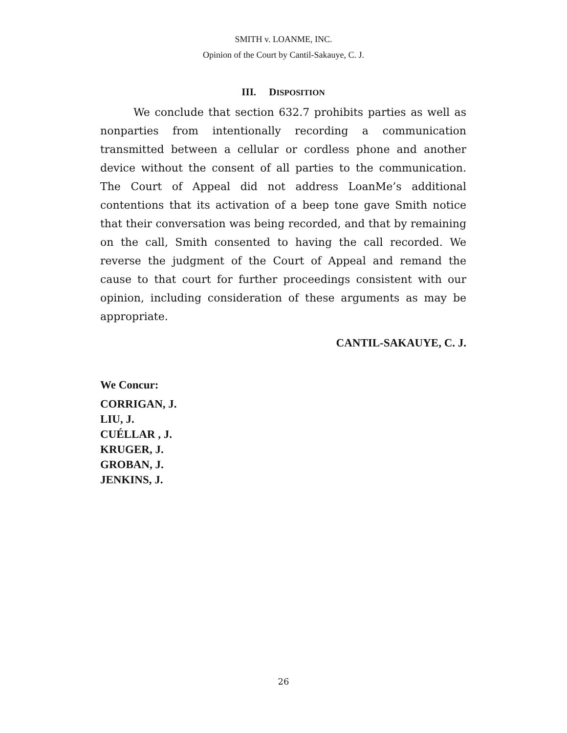SMITH v. LOANME, INC.
Opinion of the Court by Cantil-Sakauye, C. J.
III. DISPOSITION
We conclude that section 632.7 prohibits parties as well as nonparties from intentionally recording a communication transmitted between a cellular or cordless phone and another device without the consent of all parties to the communication. The Court of Appeal did not address LoanMe’s additional contentions that its activation of a beep tone gave Smith notice that their conversation was being recorded, and that by remaining on the call, Smith consented to having the call recorded. We reverse the judgment of the Court of Appeal and remand the cause to that court for further proceedings consistent with our opinion, including consideration of these arguments as may be appropriate.
CANTIL-SAKAUYE, C. J.
We Concur:
CORRIGAN, J.
LIU, J.
CUÉLLAR , J.
KRUGER, J.
GROBAN, J.
JENKINS, J.
26